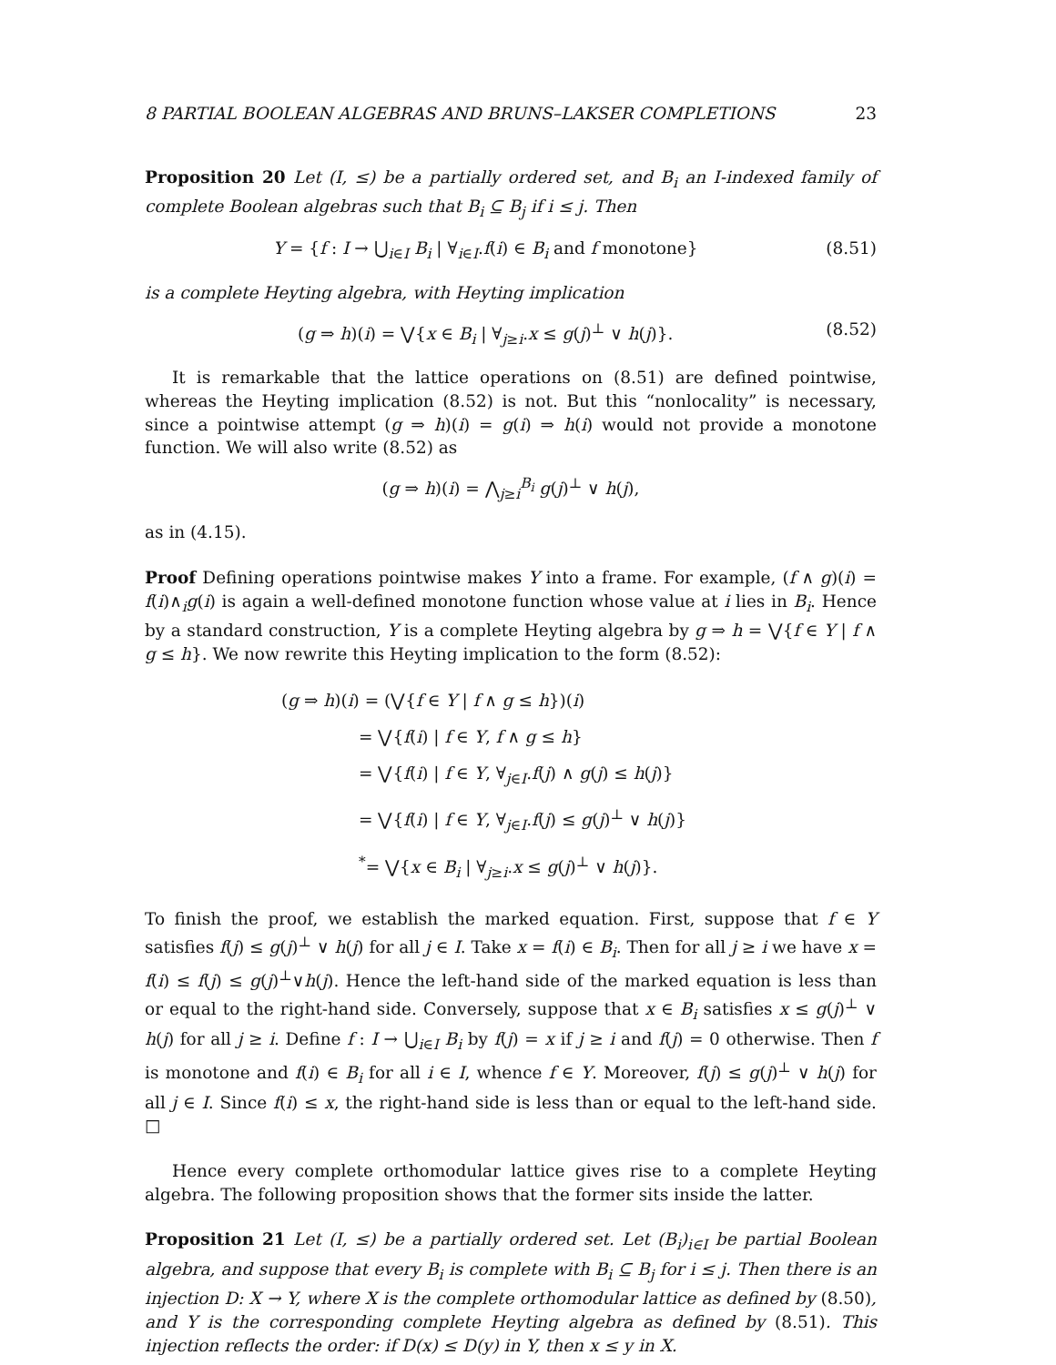8 PARTIAL BOOLEAN ALGEBRAS AND BRUNS–LAKSER COMPLETIONS 23
Proposition 20 Let (I, ≤) be a partially ordered set, and B<sub>i</sub> an I-indexed family of complete Boolean algebras such that B<sub>i</sub> ⊆ B<sub>j</sub> if i ≤ j. Then
Y = {f : I → ⋃<sub>i∈I</sub> B<sub>i</sub> | ∀<sub>i∈I</sub>.f(i) ∈ B<sub>i</sub> and f monotone} (8.51)
is a complete Heyting algebra, with Heyting implication
(g ⇒ h)(i) = ⋁{x ∈ B<sub>i</sub> | ∀<sub>j≥i</sub>.x ≤ g(j)<sup>⊥</sup> ∨ h(j)}. (8.52)
It is remarkable that the lattice operations on (8.51) are defined pointwise, whereas the Heyting implication (8.52) is not. But this “nonlocality” is necessary, since a pointwise attempt (g ⇒ h)(i) = g(i) ⇒ h(i) would not provide a monotone function. We will also write (8.52) as
(g ⇒ h)(i) = ⋀<sub>j≥i</sub><sup>B<sub>i</sub></sup> g(j)<sup>⊥</sup> ∨ h(j),
as in (4.15).
Proof Defining operations pointwise makes Y into a frame. For example, (f ∧ g)(i) = f(i)∧<sub>i</sub>g(i) is again a well-defined monotone function whose value at i lies in B<sub>i</sub>. Hence by a standard construction, Y is a complete Heyting algebra by g ⇒ h = ⋁{f ∈ Y | f ∧ g ≤ h}. We now rewrite this Heyting implication to the form (8.52):
(g ⇒ h)(i) = (⋁{f ∈ Y | f ∧ g ≤ h})(i)
= ⋁{f(i) | f ∈ Y, f ∧ g ≤ h}
= ⋁{f(i) | f ∈ Y, ∀<sub>j∈I</sub>.f(j) ∧ g(j) ≤ h(j)}
= ⋁{f(i) | f ∈ Y, ∀<sub>j∈I</sub>.f(j) ≤ g(j)<sup>⊥</sup> ∨ h(j)}
<sup>*</sup>= ⋁{x ∈ B<sub>i</sub> | ∀<sub>j≥i</sub>.x ≤ g(j)<sup>⊥</sup> ∨ h(j)}.
To finish the proof, we establish the marked equation. First, suppose that f ∈ Y satisfies f(j) ≤ g(j)<sup>⊥</sup> ∨ h(j) for all j ∈ I. Take x = f(i) ∈ B<sub>i</sub>. Then for all j ≥ i we have x = f(i) ≤ f(j) ≤ g(j)<sup>⊥</sup>∨h(j). Hence the left-hand side of the marked equation is less than or equal to the right-hand side. Conversely, suppose that x ∈ B<sub>i</sub> satisfies x ≤ g(j)<sup>⊥</sup> ∨ h(j) for all j ≥ i. Define f : I → ⋃<sub>i∈I</sub> B<sub>i</sub> by f(j) = x if j ≥ i and f(j) = 0 otherwise. Then f is monotone and f(i) ∈ B<sub>i</sub> for all i ∈ I, whence f ∈ Y. Moreover, f(j) ≤ g(j)<sup>⊥</sup> ∨ h(j) for all j ∈ I. Since f(i) ≤ x, the right-hand side is less than or equal to the left-hand side. □
Hence every complete orthomodular lattice gives rise to a complete Heyting algebra. The following proposition shows that the former sits inside the latter.
Proposition 21 Let (I, ≤) be a partially ordered set. Let (B<sub>i</sub>)<sub>i∈I</sub> be partial Boolean algebra, and suppose that every B<sub>i</sub> is complete with B<sub>i</sub> ⊆ B<sub>j</sub> for i ≤ j. Then there is an injection D: X → Y, where X is the complete orthomodular lattice as defined by (8.50), and Y is the corresponding complete Heyting algebra as defined by (8.51). This injection reflects the order: if D(x) ≤ D(y) in Y, then x ≤ y in X.